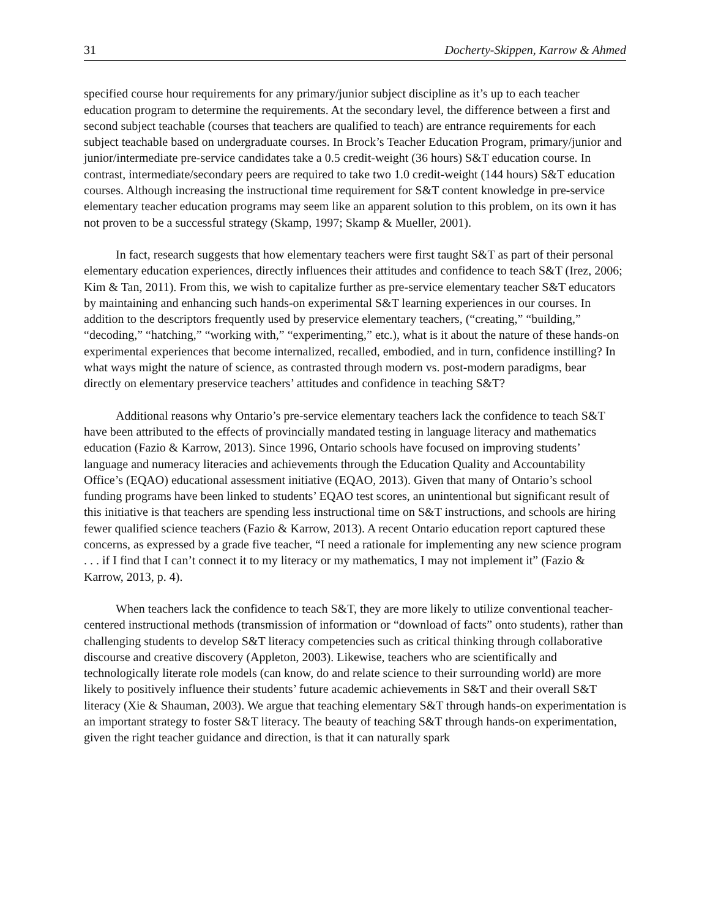31 Docherty-Skippen, Karrow & Ahmed
specified course hour requirements for any primary/junior subject discipline as it’s up to each teacher education program to determine the requirements. At the secondary level, the difference between a first and second subject teachable (courses that teachers are qualified to teach) are entrance requirements for each subject teachable based on undergraduate courses. In Brock’s Teacher Education Program, primary/junior and junior/intermediate pre-service candidates take a 0.5 credit-weight (36 hours) S&T education course. In contrast, intermediate/secondary peers are required to take two 1.0 credit-weight (144 hours) S&T education courses. Although increasing the instructional time requirement for S&T content knowledge in pre-service elementary teacher education programs may seem like an apparent solution to this problem, on its own it has not proven to be a successful strategy (Skamp, 1997; Skamp & Mueller, 2001).
In fact, research suggests that how elementary teachers were first taught S&T as part of their personal elementary education experiences, directly influences their attitudes and confidence to teach S&T (Irez, 2006; Kim & Tan, 2011). From this, we wish to capitalize further as pre-service elementary teacher S&T educators by maintaining and enhancing such hands-on experimental S&T learning experiences in our courses. In addition to the descriptors frequently used by preservice elementary teachers, (“creating,” “building,” “decoding,” “hatching,” “working with,” “experimenting,” etc.), what is it about the nature of these hands-on experimental experiences that become internalized, recalled, embodied, and in turn, confidence instilling? In what ways might the nature of science, as contrasted through modern vs. post-modern paradigms, bear directly on elementary preservice teachers’ attitudes and confidence in teaching S&T?
Additional reasons why Ontario’s pre-service elementary teachers lack the confidence to teach S&T have been attributed to the effects of provincially mandated testing in language literacy and mathematics education (Fazio & Karrow, 2013). Since 1996, Ontario schools have focused on improving students’ language and numeracy literacies and achievements through the Education Quality and Accountability Office’s (EQAO) educational assessment initiative (EQAO, 2013). Given that many of Ontario’s school funding programs have been linked to students’ EQAO test scores, an unintentional but significant result of this initiative is that teachers are spending less instructional time on S&T instructions, and schools are hiring fewer qualified science teachers (Fazio & Karrow, 2013). A recent Ontario education report captured these concerns, as expressed by a grade five teacher, “I need a rationale for implementing any new science program . . . if I find that I can’t connect it to my literacy or my mathematics, I may not implement it” (Fazio & Karrow, 2013, p. 4).
When teachers lack the confidence to teach S&T, they are more likely to utilize conventional teacher-centered instructional methods (transmission of information or “download of facts” onto students), rather than challenging students to develop S&T literacy competencies such as critical thinking through collaborative discourse and creative discovery (Appleton, 2003). Likewise, teachers who are scientifically and technologically literate role models (can know, do and relate science to their surrounding world) are more likely to positively influence their students’ future academic achievements in S&T and their overall S&T literacy (Xie & Shauman, 2003). We argue that teaching elementary S&T through hands-on experimentation is an important strategy to foster S&T literacy. The beauty of teaching S&T through hands-on experimentation, given the right teacher guidance and direction, is that it can naturally spark